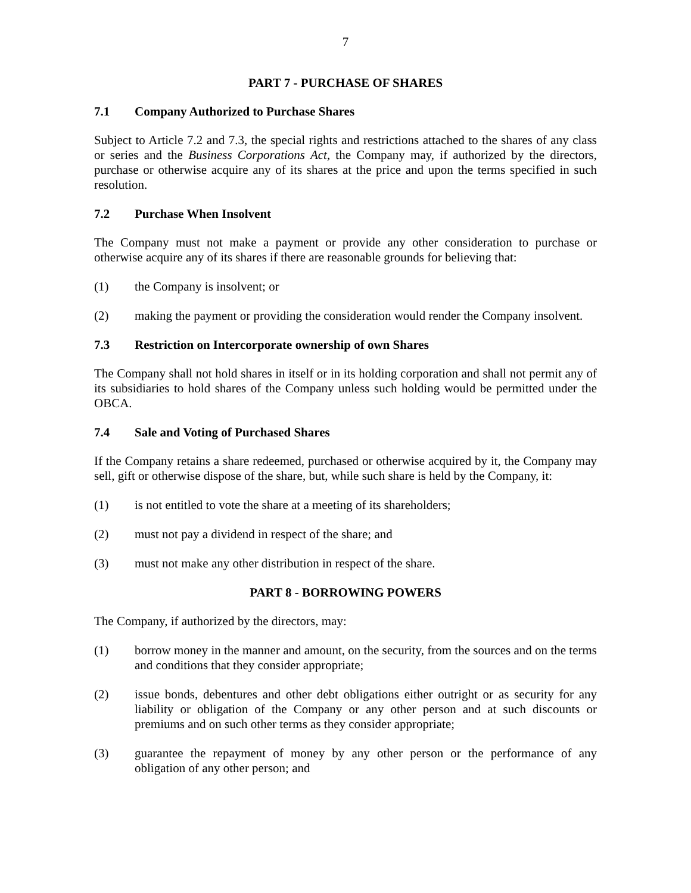7
PART 7 - PURCHASE OF SHARES
7.1 Company Authorized to Purchase Shares
Subject to Article 7.2 and 7.3, the special rights and restrictions attached to the shares of any class or series and the Business Corporations Act, the Company may, if authorized by the directors, purchase or otherwise acquire any of its shares at the price and upon the terms specified in such resolution.
7.2 Purchase When Insolvent
The Company must not make a payment or provide any other consideration to purchase or otherwise acquire any of its shares if there are reasonable grounds for believing that:
(1) the Company is insolvent; or
(2) making the payment or providing the consideration would render the Company insolvent.
7.3 Restriction on Intercorporate ownership of own Shares
The Company shall not hold shares in itself or in its holding corporation and shall not permit any of its subsidiaries to hold shares of the Company unless such holding would be permitted under the OBCA.
7.4 Sale and Voting of Purchased Shares
If the Company retains a share redeemed, purchased or otherwise acquired by it, the Company may sell, gift or otherwise dispose of the share, but, while such share is held by the Company, it:
(1) is not entitled to vote the share at a meeting of its shareholders;
(2) must not pay a dividend in respect of the share; and
(3) must not make any other distribution in respect of the share.
PART 8 - BORROWING POWERS
The Company, if authorized by the directors, may:
(1) borrow money in the manner and amount, on the security, from the sources and on the terms and conditions that they consider appropriate;
(2) issue bonds, debentures and other debt obligations either outright or as security for any liability or obligation of the Company or any other person and at such discounts or premiums and on such other terms as they consider appropriate;
(3) guarantee the repayment of money by any other person or the performance of any obligation of any other person; and